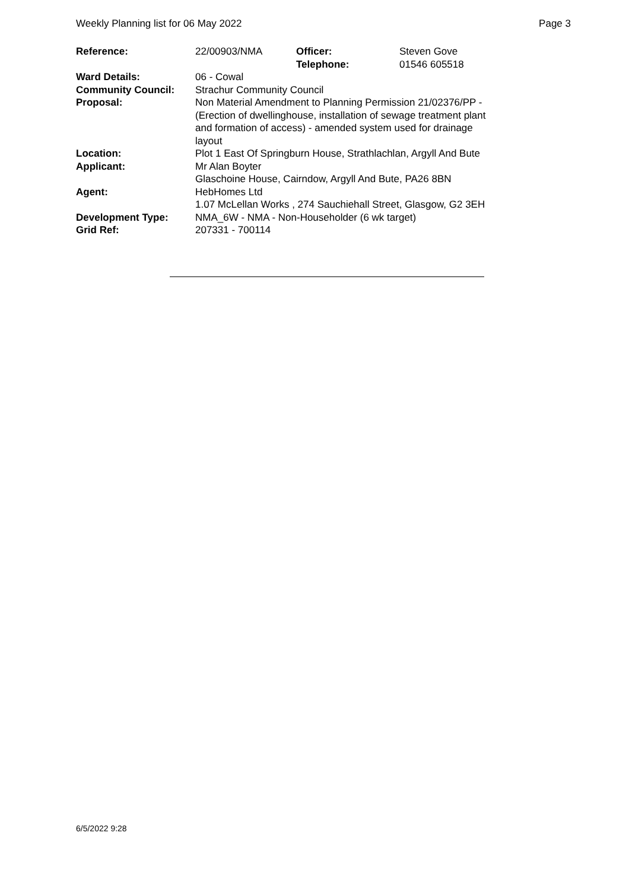Weekly Planning list for 06 May 2022 Page 3
| Reference: | 22/00903/NMA | Officer: Telephone: | Steven Gove 01546 605518 |
| Ward Details: | 06 - Cowal | | |
| Community Council: | Strachur Community Council | | |
| Proposal: | Non Material Amendment to Planning Permission 21/02376/PP -(Erection of dwellinghouse, installation of sewage treatment plant and formation of access) - amended system used for drainage layout | | |
| Location: | Plot 1 East Of Springburn House, Strathlachlan, Argyll And Bute | | |
| Applicant: | Mr Alan Boyter Glaschoine House, Cairndow, Argyll And Bute, PA26 8BN | | |
| Agent: | HebHomes Ltd 1.07 McLellan Works , 274 Sauchiehall Street, Glasgow, G2 3EH | | |
| Development Type: Grid Ref: | NMA_6W - NMA - Non-Householder (6 wk target) 207331 - 700114 | | |
6/5/2022 9:28